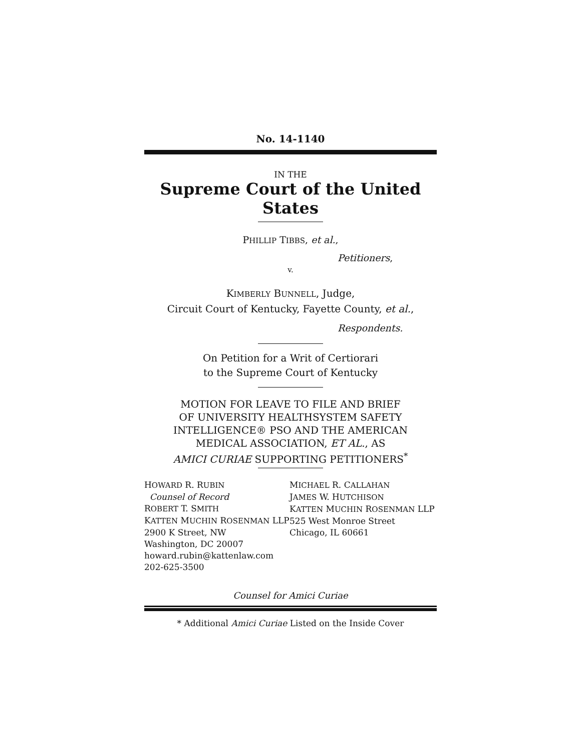No. 14-1140
IN THE
Supreme Court of the United States
PHILLIP TIBBS, et al.,
Petitioners,
v.
KIMBERLY BUNNELL, Judge,
Circuit Court of Kentucky, Fayette County, et al.,
Respondents.
On Petition for a Writ of Certiorari
to the Supreme Court of Kentucky
MOTION FOR LEAVE TO FILE AND BRIEF
OF UNIVERSITY HEALTHSYSTEM SAFETY
INTELLIGENCE® PSO AND THE AMERICAN
MEDICAL ASSOCIATION, ET AL., AS
AMICI CURIAE SUPPORTING PETITIONERS<sup>*</sup>
HOWARD R. RUBIN
Counsel of Record
ROBERT T. SMITH
KATTEN MUCHIN ROSENMAN LLP
2900 K Street, NW
Washington, DC 20007
howard.rubin@kattenlaw.com
202-625-3500
MICHAEL R. CALLAHAN
JAMES W. HUTCHISON
KATTEN MUCHIN ROSENMAN LLP
525 West Monroe Street
Chicago, IL 60661
Counsel for Amici Curiae
* Additional Amici Curiae Listed on the Inside Cover